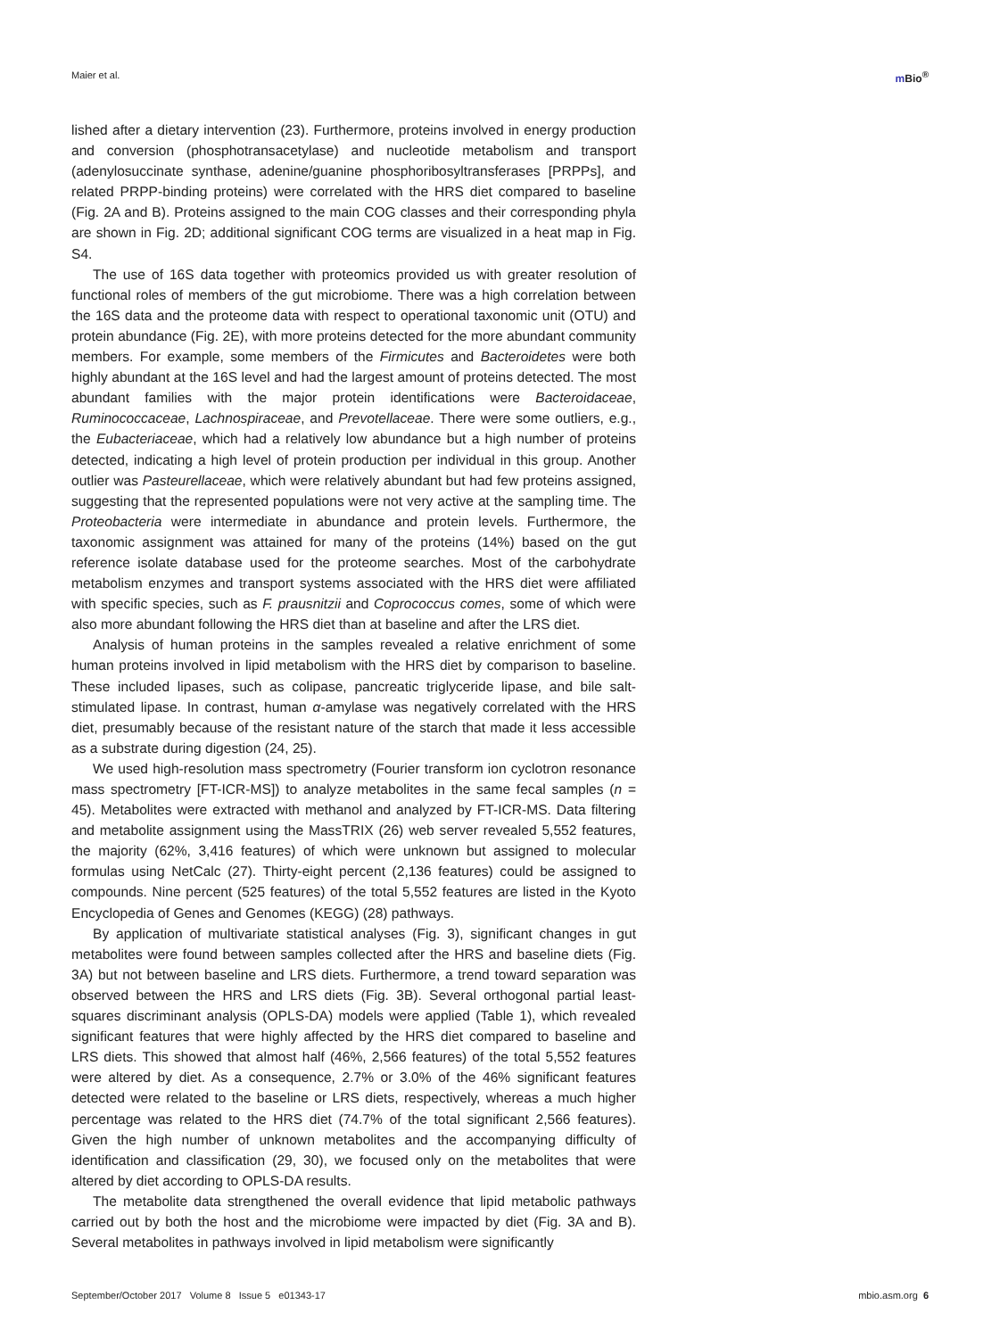Maier et al. m Bio<sup>®</sup>
lished after a dietary intervention (23). Furthermore, proteins involved in energy production and conversion (phosphotransacetylase) and nucleotide metabolism and transport (adenylosuccinate synthase, adenine/guanine phosphoribosyltransferases [PRPPs], and related PRPP-binding proteins) were correlated with the HRS diet compared to baseline (Fig. 2A and B). Proteins assigned to the main COG classes and their corresponding phyla are shown in Fig. 2D; additional significant COG terms are visualized in a heat map in Fig. S4.
The use of 16S data together with proteomics provided us with greater resolution of functional roles of members of the gut microbiome. There was a high correlation between the 16S data and the proteome data with respect to operational taxonomic unit (OTU) and protein abundance (Fig. 2E), with more proteins detected for the more abundant community members. For example, some members of the Firmicutes and Bacteroidetes were both highly abundant at the 16S level and had the largest amount of proteins detected. The most abundant families with the major protein identifications were Bacteroidaceae, Ruminococcaceae, Lachnospiraceae, and Prevotellaceae. There were some outliers, e.g., the Eubacteriaceae, which had a relatively low abundance but a high number of proteins detected, indicating a high level of protein production per individual in this group. Another outlier was Pasteurellaceae, which were relatively abundant but had few proteins assigned, suggesting that the represented populations were not very active at the sampling time. The Proteobacteria were intermediate in abundance and protein levels. Furthermore, the taxonomic assignment was attained for many of the proteins (14%) based on the gut reference isolate database used for the proteome searches. Most of the carbohydrate metabolism enzymes and transport systems associated with the HRS diet were affiliated with specific species, such as F. prausnitzii and Coprococcus comes, some of which were also more abundant following the HRS diet than at baseline and after the LRS diet.
Analysis of human proteins in the samples revealed a relative enrichment of some human proteins involved in lipid metabolism with the HRS diet by comparison to baseline. These included lipases, such as colipase, pancreatic triglyceride lipase, and bile salt-stimulated lipase. In contrast, human α-amylase was negatively correlated with the HRS diet, presumably because of the resistant nature of the starch that made it less accessible as a substrate during digestion (24, 25).
We used high-resolution mass spectrometry (Fourier transform ion cyclotron resonance mass spectrometry [FT-ICR-MS]) to analyze metabolites in the same fecal samples (n = 45). Metabolites were extracted with methanol and analyzed by FT-ICR-MS. Data filtering and metabolite assignment using the MassTRIX (26) web server revealed 5,552 features, the majority (62%, 3,416 features) of which were unknown but assigned to molecular formulas using NetCalc (27). Thirty-eight percent (2,136 features) could be assigned to compounds. Nine percent (525 features) of the total 5,552 features are listed in the Kyoto Encyclopedia of Genes and Genomes (KEGG) (28) pathways.
By application of multivariate statistical analyses (Fig. 3), significant changes in gut metabolites were found between samples collected after the HRS and baseline diets (Fig. 3A) but not between baseline and LRS diets. Furthermore, a trend toward separation was observed between the HRS and LRS diets (Fig. 3B). Several orthogonal partial least-squares discriminant analysis (OPLS-DA) models were applied (Table 1), which revealed significant features that were highly affected by the HRS diet compared to baseline and LRS diets. This showed that almost half (46%, 2,566 features) of the total 5,552 features were altered by diet. As a consequence, 2.7% or 3.0% of the 46% significant features detected were related to the baseline or LRS diets, respectively, whereas a much higher percentage was related to the HRS diet (74.7% of the total significant 2,566 features). Given the high number of unknown metabolites and the accompanying difficulty of identification and classification (29, 30), we focused only on the metabolites that were altered by diet according to OPLS-DA results.
The metabolite data strengthened the overall evidence that lipid metabolic pathways carried out by both the host and the microbiome were impacted by diet (Fig. 3A and B). Several metabolites in pathways involved in lipid metabolism were significantly
September/October 2017 Volume 8 Issue 5 e01343-17
mbio.asm.org 6